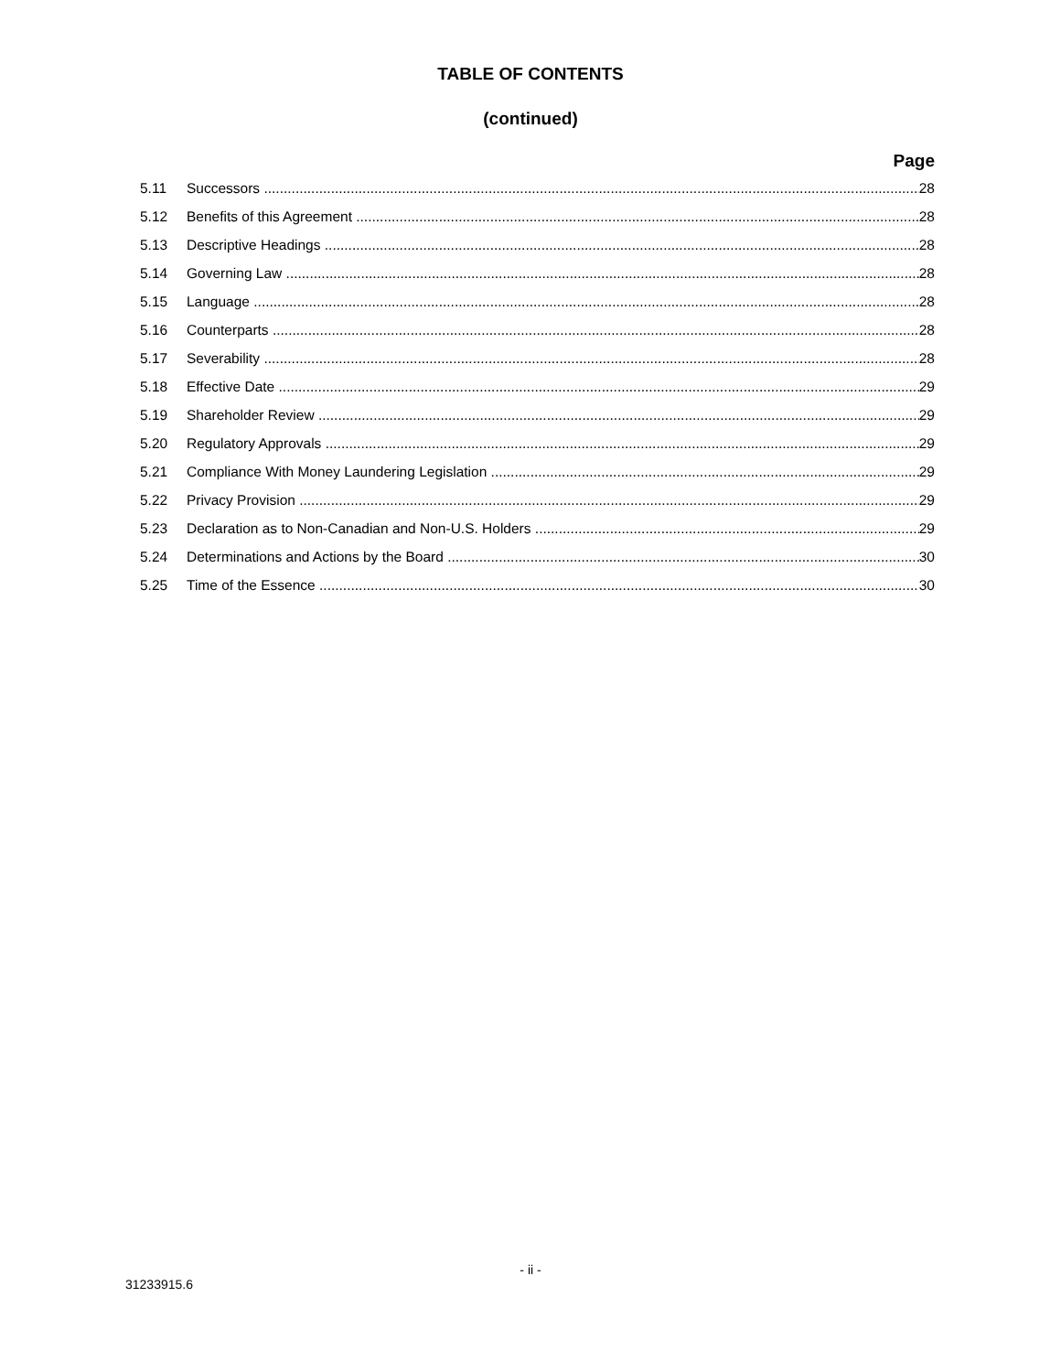TABLE OF CONTENTS
(continued)
Page
5.11 Successors 28
5.12 Benefits of this Agreement 28
5.13 Descriptive Headings 28
5.14 Governing Law 28
5.15 Language 28
5.16 Counterparts 28
5.17 Severability 28
5.18 Effective Date 29
5.19 Shareholder Review 29
5.20 Regulatory Approvals 29
5.21 Compliance With Money Laundering Legislation 29
5.22 Privacy Provision 29
5.23 Declaration as to Non-Canadian and Non-U.S. Holders 29
5.24 Determinations and Actions by the Board 30
5.25 Time of the Essence 30
- ii -
31233915.6